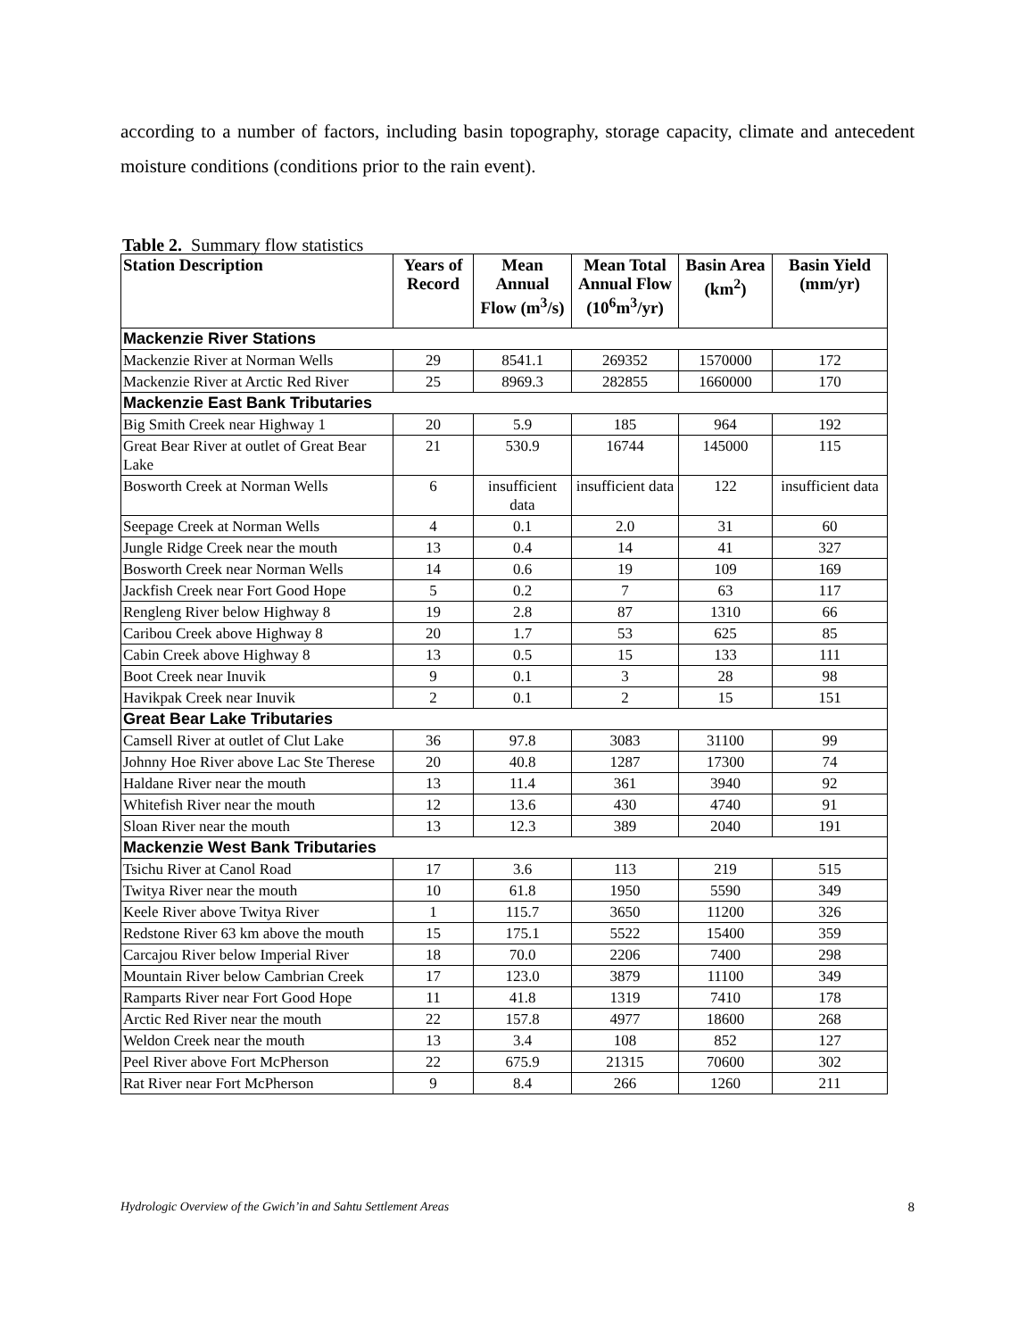according to a number of factors, including basin topography, storage capacity, climate and antecedent moisture conditions (conditions prior to the rain event).
Table 2. Summary flow statistics
| Station Description | Years of Record | Mean Annual Flow (m<sup>3</sup>/s) | Mean Total Annual Flow (10<sup>6</sup>m<sup>3</sup>/yr) | Basin Area (km<sup>2</sup>) | Basin Yield (mm/yr) |
| --- | --- | --- | --- | --- | --- |
| Mackenzie River Stations | | | | | |
| Mackenzie River at Norman Wells | 29 | 8541.1 | 269352 | 1570000 | 172 |
| Mackenzie River at Arctic Red River | 25 | 8969.3 | 282855 | 1660000 | 170 |
| Mackenzie East Bank Tributaries | | | | | |
| Big Smith Creek near Highway 1 | 20 | 5.9 | 185 | 964 | 192 |
| Great Bear River at outlet of Great Bear Lake | 21 | 530.9 | 16744 | 145000 | 115 |
| Bosworth Creek at Norman Wells | 6 | insufficient data | insufficient data | 122 | insufficient data |
| Seepage Creek at Norman Wells | 4 | 0.1 | 2.0 | 31 | 60 |
| Jungle Ridge Creek near the mouth | 13 | 0.4 | 14 | 41 | 327 |
| Bosworth Creek near Norman Wells | 14 | 0.6 | 19 | 109 | 169 |
| Jackfish Creek near Fort Good Hope | 5 | 0.2 | 7 | 63 | 117 |
| Rengleng River below Highway 8 | 19 | 2.8 | 87 | 1310 | 66 |
| Caribou Creek above Highway 8 | 20 | 1.7 | 53 | 625 | 85 |
| Cabin Creek above Highway 8 | 13 | 0.5 | 15 | 133 | 111 |
| Boot Creek near Inuvik | 9 | 0.1 | 3 | 28 | 98 |
| Havikpak Creek near Inuvik | 2 | 0.1 | 2 | 15 | 151 |
| Great Bear Lake Tributaries | | | | | |
| Camsell River at outlet of Clut Lake | 36 | 97.8 | 3083 | 31100 | 99 |
| Johnny Hoe River above Lac Ste Therese | 20 | 40.8 | 1287 | 17300 | 74 |
| Haldane River near the mouth | 13 | 11.4 | 361 | 3940 | 92 |
| Whitefish River near the mouth | 12 | 13.6 | 430 | 4740 | 91 |
| Sloan River near the mouth | 13 | 12.3 | 389 | 2040 | 191 |
| Mackenzie West Bank Tributaries | | | | | |
| Tsichu River at Canol Road | 17 | 3.6 | 113 | 219 | 515 |
| Twitya River near the mouth | 10 | 61.8 | 1950 | 5590 | 349 |
| Keele River above Twitya River | 1 | 115.7 | 3650 | 11200 | 326 |
| Redstone River 63 km above the mouth | 15 | 175.1 | 5522 | 15400 | 359 |
| Carcajou River below Imperial River | 18 | 70.0 | 2206 | 7400 | 298 |
| Mountain River below Cambrian Creek | 17 | 123.0 | 3879 | 11100 | 349 |
| Ramparts River near Fort Good Hope | 11 | 41.8 | 1319 | 7410 | 178 |
| Arctic Red River near the mouth | 22 | 157.8 | 4977 | 18600 | 268 |
| Weldon Creek near the mouth | 13 | 3.4 | 108 | 852 | 127 |
| Peel River above Fort McPherson | 22 | 675.9 | 21315 | 70600 | 302 |
| Rat River near Fort McPherson | 9 | 8.4 | 266 | 1260 | 211 |
Hydrologic Overview of the Gwich’in and Sahtu Settlement Areas 8